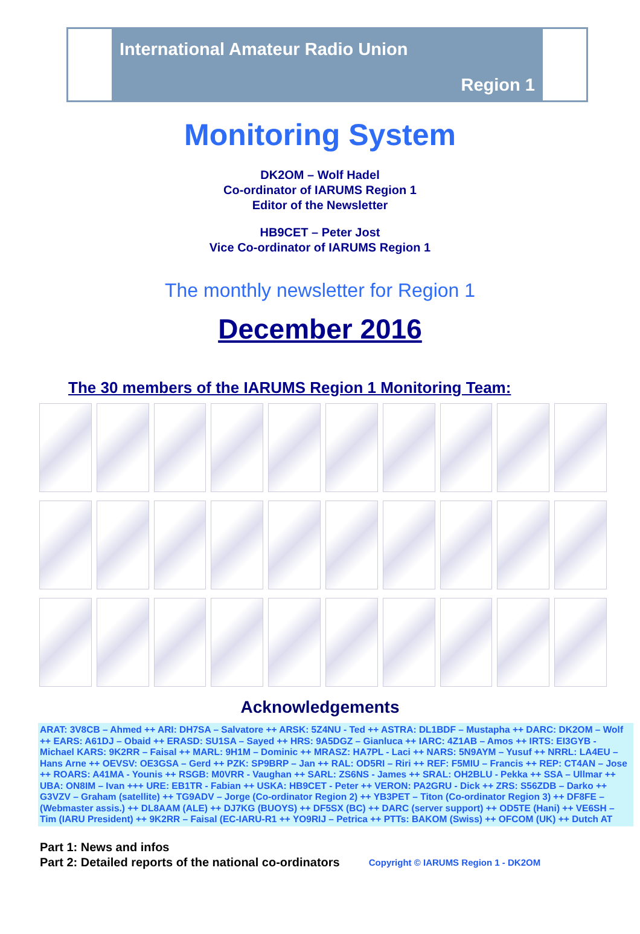International Amateur Radio Union
Region 1
Monitoring System
DK2OM – Wolf Hadel
Co-ordinator of IARUMS Region 1
Editor of the Newsletter
HB9CET – Peter Jost
Vice Co-ordinator of IARUMS Region 1
The monthly newsletter for Region 1
December 2016
The 30 members of the IARUMS Region 1 Monitoring Team:
Acknowledgements
ARAT: 3V8CB – Ahmed ++ ARI: DH7SA – Salvatore ++ ARSK: 5Z4NU - Ted ++ ASTRA: DL1BDF – Mustapha ++ DARC: DK2OM – Wolf ++ EARS: A61DJ – Obaid ++ ERASD: SU1SA – Sayed ++ HRS: 9A5DGZ – Gianluca ++ IARC: 4Z1AB – Amos ++ IRTS: EI3GYB - Michael KARS: 9K2RR – Faisal ++ MARL: 9H1M – Dominic ++ MRASZ: HA7PL - Laci ++ NARS: 5N9AYM – Yusuf ++ NRRL: LA4EU – Hans Arne ++ OEVSV: OE3GSA – Gerd ++ PZK: SP9BRP – Jan ++ RAL: OD5RI – Riri ++ REF: F5MIU – Francis ++ REP: CT4AN – Jose ++ ROARS: A41MA - Younis ++ RSGB: M0VRR - Vaughan ++ SARL: ZS6NS - James ++ SRAL: OH2BLU - Pekka ++ SSA – Ullmar ++ UBA: ON8IM – Ivan +++ URE: EB1TR - Fabian ++ USKA: HB9CET - Peter ++ VERON: PA2GRU - Dick ++ ZRS: S56ZDB – Darko ++ G3VZV – Graham (satellite) ++ TG9ADV – Jorge (Co-ordinator Region 2) ++ YB3PET – Titon (Co-ordinator Region 3) ++ DF8FE – (Webmaster assis.) ++ DL8AAM (ALE) ++ DJ7KG (BUOYS) ++ DF5SX (BC) ++ DARC (server support) ++ OD5TE (Hani) ++ VE6SH – Tim (IARU President) ++ 9K2RR – Faisal (EC-IARU-R1 ++ YO9RIJ – Petrica ++ PTTs: BAKOM (Swiss) ++ OFCOM (UK) ++ Dutch AT
Part 1: News and infos
Part 2: Detailed reports of the national co-ordinators
Copyright © IARUMS Region 1 - DK2OM